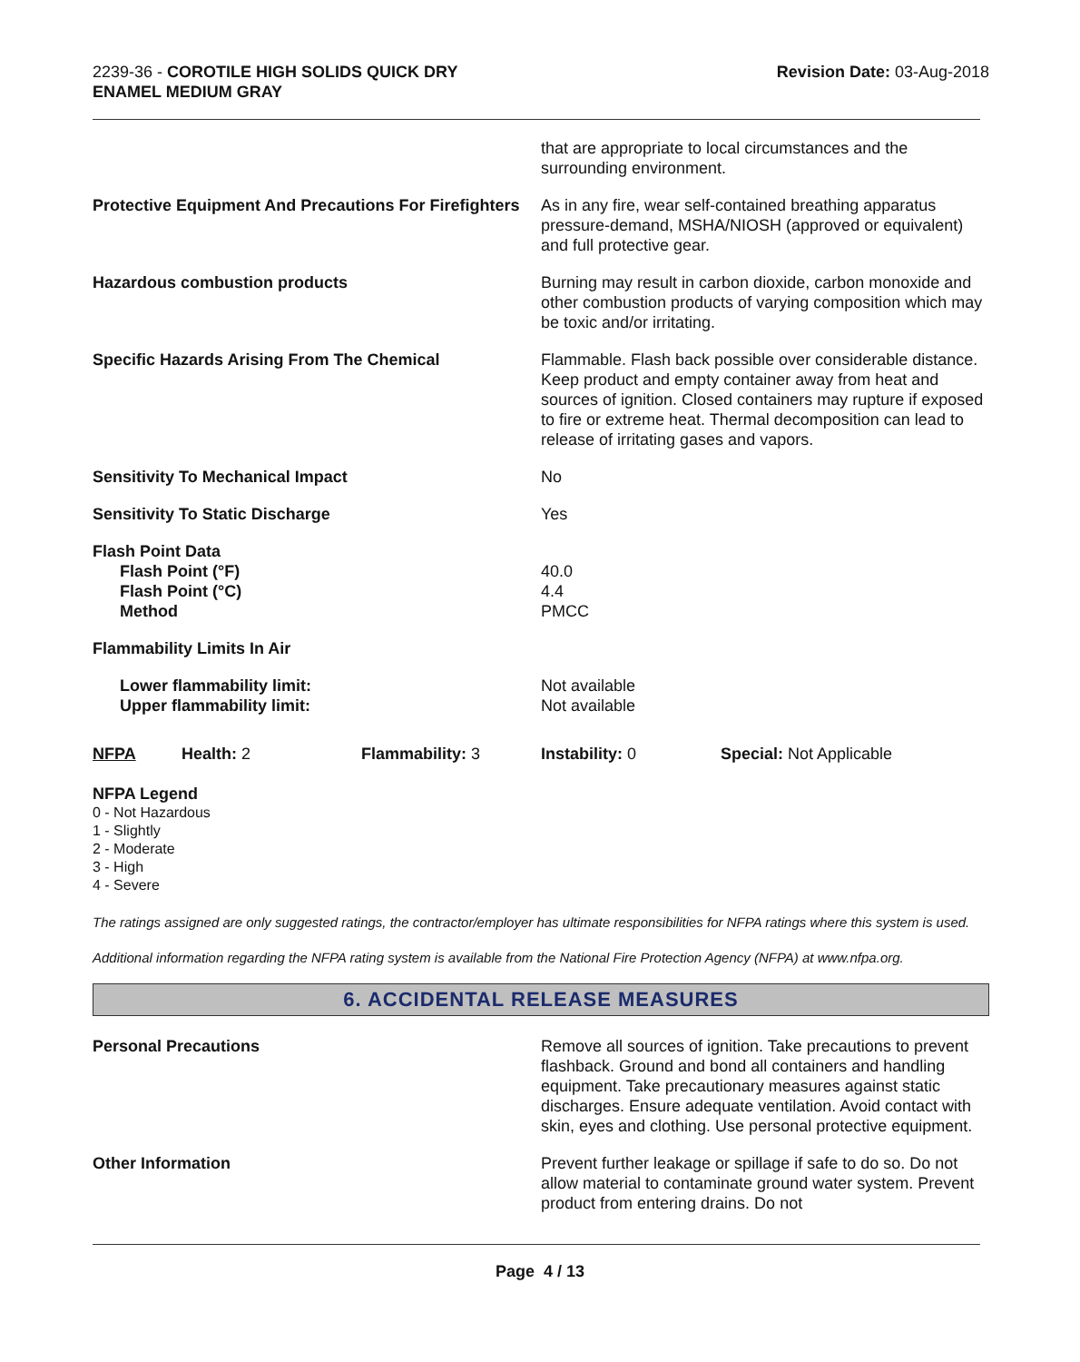2239-36 - COROTILE HIGH SOLIDS QUICK DRY
ENAMEL MEDIUM GRAY
Revision Date: 03-Aug-2018
| | that are appropriate to local circumstances and the surrounding environment. |
| Protective Equipment And Precautions For Firefighters | As in any fire, wear self-contained breathing apparatus pressure-demand, MSHA/NIOSH (approved or equivalent) and full protective gear. |
| Hazardous combustion products | Burning may result in carbon dioxide, carbon monoxide and other combustion products of varying composition which may be toxic and/or irritating. |
| Specific Hazards Arising From The Chemical | Flammable. Flash back possible over considerable distance. Keep product and empty container away from heat and sources of ignition. Closed containers may rupture if exposed to fire or extreme heat. Thermal decomposition can lead to release of irritating gases and vapors. |
| Sensitivity To Mechanical Impact | No |
| Sensitivity To Static Discharge | Yes |
| Flash Point Data Flash Point (°F) Flash Point (°C) Method | 40.0 4.4 PMCC |
| Flammability Limits In Air | |
| Lower flammability limit: Upper flammability limit: | Not available Not available |
| NFPA | Health: 2 | Flammability: 3 | Instability: 0 | Special: Not Applicable |
NFPA Legend
0 - Not Hazardous
1 - Slightly
2 - Moderate
3 - High
4 - Severe
The ratings assigned are only suggested ratings, the contractor/employer has ultimate responsibilities for NFPA ratings where this system is used.
Additional information regarding the NFPA rating system is available from the National Fire Protection Agency (NFPA) at www.nfpa.org.
6. ACCIDENTAL RELEASE MEASURES
| Personal Precautions | Remove all sources of ignition. Take precautions to prevent flashback. Ground and bond all containers and handling equipment. Take precautionary measures against static discharges. Ensure adequate ventilation. Avoid contact with skin, eyes and clothing. Use personal protective equipment. |
| Other Information | Prevent further leakage or spillage if safe to do so. Do not allow material to contaminate ground water system. Prevent product from entering drains. Do not |
Page 4 / 13